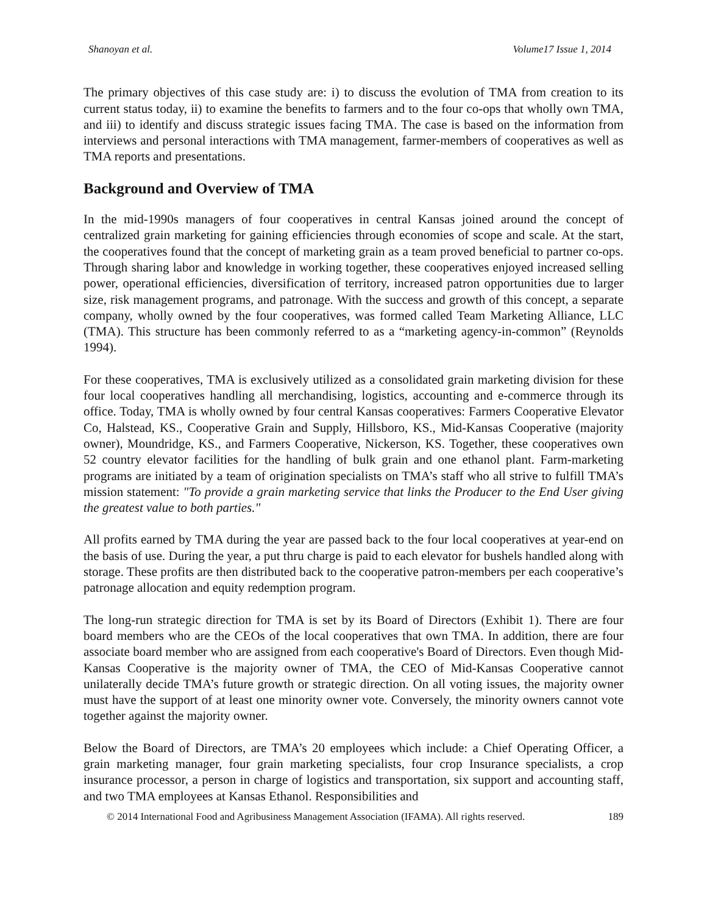Shanoyan et al. Volume17 Issue 1, 2014
The primary objectives of this case study are: i) to discuss the evolution of TMA from creation to its current status today, ii) to examine the benefits to farmers and to the four co-ops that wholly own TMA, and iii) to identify and discuss strategic issues facing TMA. The case is based on the information from interviews and personal interactions with TMA management, farmer-members of cooperatives as well as TMA reports and presentations.
Background and Overview of TMA
In the mid-1990s managers of four cooperatives in central Kansas joined around the concept of centralized grain marketing for gaining efficiencies through economies of scope and scale. At the start, the cooperatives found that the concept of marketing grain as a team proved beneficial to partner co-ops. Through sharing labor and knowledge in working together, these cooperatives enjoyed increased selling power, operational efficiencies, diversification of territory, increased patron opportunities due to larger size, risk management programs, and patronage. With the success and growth of this concept, a separate company, wholly owned by the four cooperatives, was formed called Team Marketing Alliance, LLC (TMA). This structure has been commonly referred to as a “marketing agency-in-common” (Reynolds 1994).
For these cooperatives, TMA is exclusively utilized as a consolidated grain marketing division for these four local cooperatives handling all merchandising, logistics, accounting and e-commerce through its office. Today, TMA is wholly owned by four central Kansas cooperatives: Farmers Cooperative Elevator Co, Halstead, KS., Cooperative Grain and Supply, Hillsboro, KS., Mid-Kansas Cooperative (majority owner), Moundridge, KS., and Farmers Cooperative, Nickerson, KS. Together, these cooperatives own 52 country elevator facilities for the handling of bulk grain and one ethanol plant. Farm-marketing programs are initiated by a team of origination specialists on TMA’s staff who all strive to fulfill TMA’s mission statement: "To provide a grain marketing service that links the Producer to the End User giving the greatest value to both parties."
All profits earned by TMA during the year are passed back to the four local cooperatives at year-end on the basis of use. During the year, a put thru charge is paid to each elevator for bushels handled along with storage. These profits are then distributed back to the cooperative patron-members per each cooperative’s patronage allocation and equity redemption program.
The long-run strategic direction for TMA is set by its Board of Directors (Exhibit 1). There are four board members who are the CEOs of the local cooperatives that own TMA. In addition, there are four associate board member who are assigned from each cooperative's Board of Directors. Even though Mid-Kansas Cooperative is the majority owner of TMA, the CEO of Mid-Kansas Cooperative cannot unilaterally decide TMA’s future growth or strategic direction. On all voting issues, the majority owner must have the support of at least one minority owner vote. Conversely, the minority owners cannot vote together against the majority owner.
Below the Board of Directors, are TMA’s 20 employees which include: a Chief Operating Officer, a grain marketing manager, four grain marketing specialists, four crop Insurance specialists, a crop insurance processor, a person in charge of logistics and transportation, six support and accounting staff, and two TMA employees at Kansas Ethanol. Responsibilities and
© 2014 International Food and Agribusiness Management Association (IFAMA). All rights reserved. 189